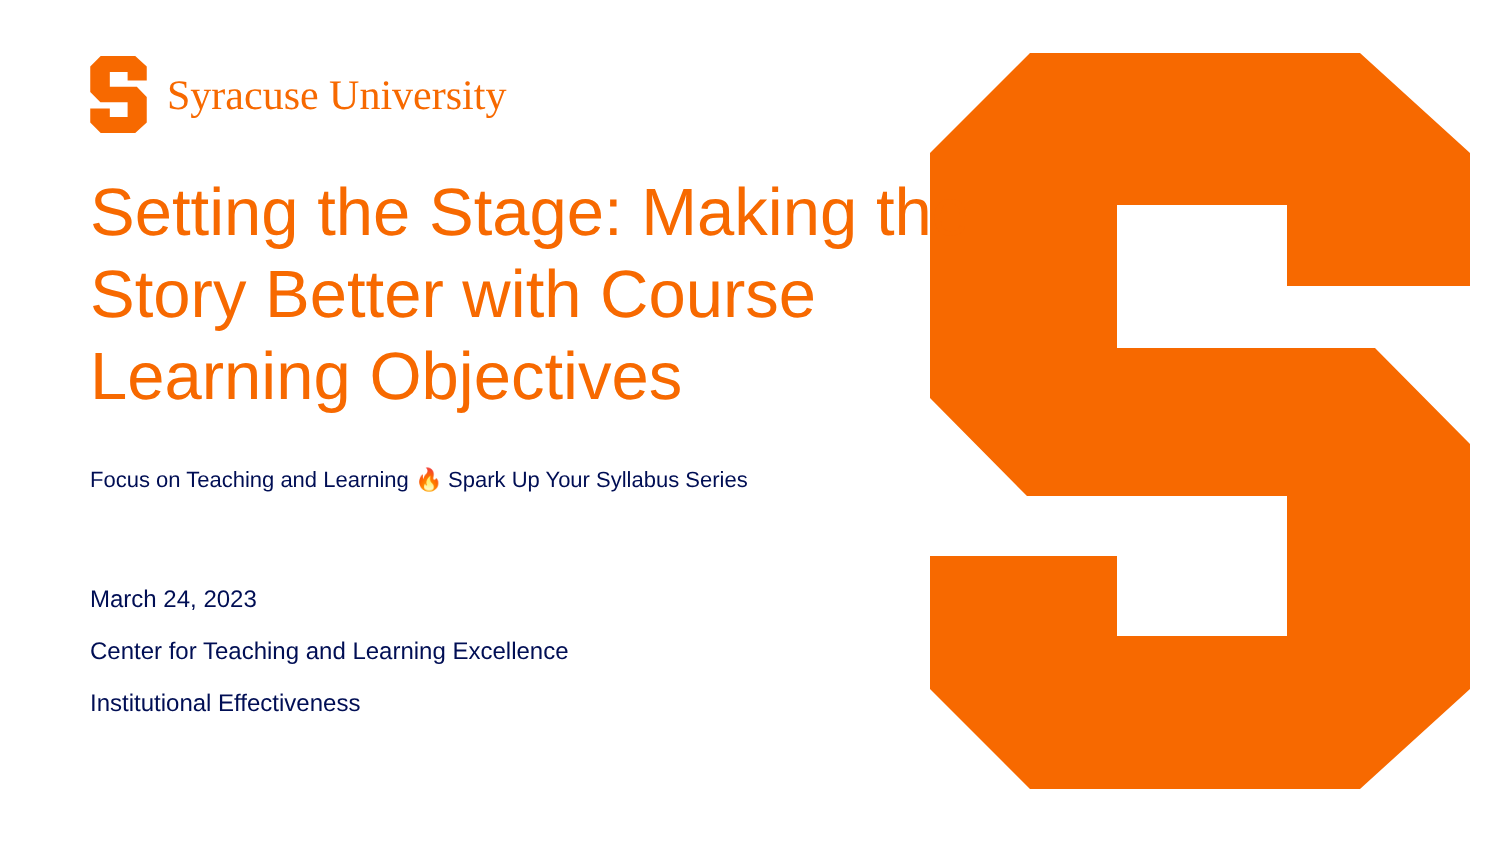Syracuse University
Setting the Stage: Making the Story Better with Course Learning Objectives
Focus on Teaching and Learning 🔥 Spark Up Your Syllabus Series
March 24, 2023
Center for Teaching and Learning Excellence
Institutional Effectiveness